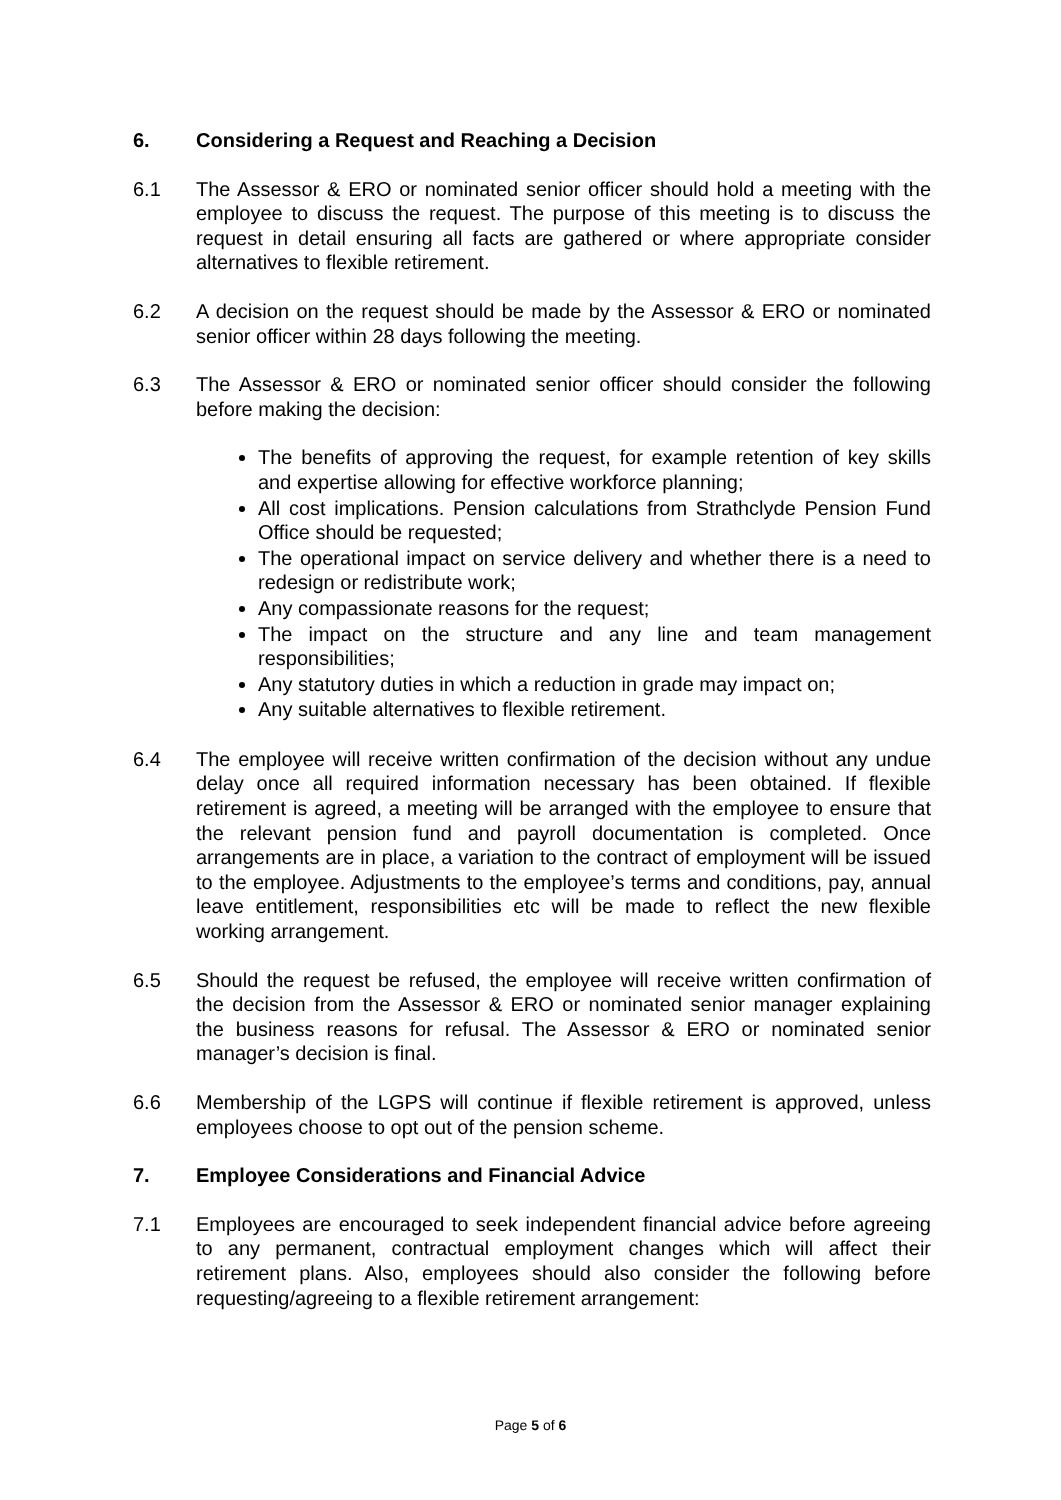6. Considering a Request and Reaching a Decision
6.1 The Assessor & ERO or nominated senior officer should hold a meeting with the employee to discuss the request. The purpose of this meeting is to discuss the request in detail ensuring all facts are gathered or where appropriate consider alternatives to flexible retirement.
6.2 A decision on the request should be made by the Assessor & ERO or nominated senior officer within 28 days following the meeting.
6.3 The Assessor & ERO or nominated senior officer should consider the following before making the decision:
The benefits of approving the request, for example retention of key skills and expertise allowing for effective workforce planning;
All cost implications. Pension calculations from Strathclyde Pension Fund Office should be requested;
The operational impact on service delivery and whether there is a need to redesign or redistribute work;
Any compassionate reasons for the request;
The impact on the structure and any line and team management responsibilities;
Any statutory duties in which a reduction in grade may impact on;
Any suitable alternatives to flexible retirement.
6.4 The employee will receive written confirmation of the decision without any undue delay once all required information necessary has been obtained. If flexible retirement is agreed, a meeting will be arranged with the employee to ensure that the relevant pension fund and payroll documentation is completed. Once arrangements are in place, a variation to the contract of employment will be issued to the employee. Adjustments to the employee’s terms and conditions, pay, annual leave entitlement, responsibilities etc will be made to reflect the new flexible working arrangement.
6.5 Should the request be refused, the employee will receive written confirmation of the decision from the Assessor & ERO or nominated senior manager explaining the business reasons for refusal. The Assessor & ERO or nominated senior manager’s decision is final.
6.6 Membership of the LGPS will continue if flexible retirement is approved, unless employees choose to opt out of the pension scheme.
7. Employee Considerations and Financial Advice
7.1 Employees are encouraged to seek independent financial advice before agreeing to any permanent, contractual employment changes which will affect their retirement plans. Also, employees should also consider the following before requesting/agreeing to a flexible retirement arrangement:
Page 5 of 6